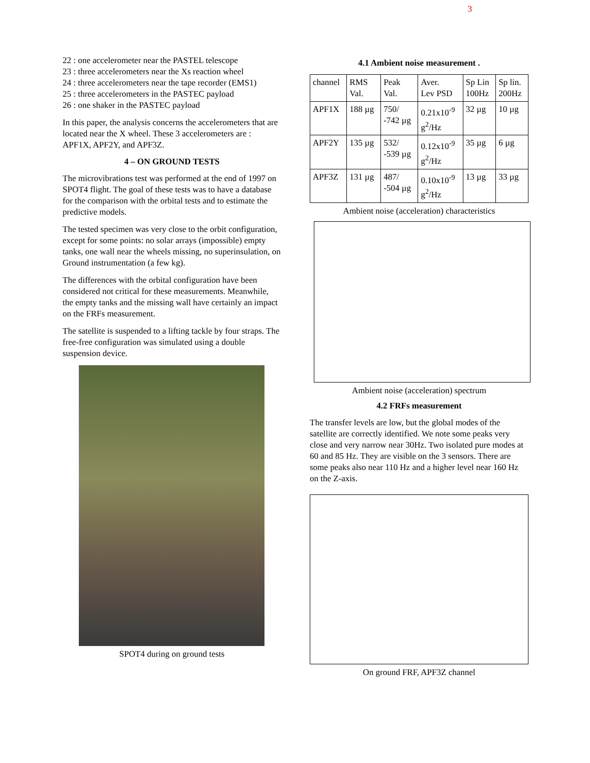3
22 : one accelerometer near the PASTEL telescope
23 : three accelerometers near the Xs reaction wheel
24 : three accelerometers near the tape recorder (EMS1)
25 : three accelerometers in the PASTEC payload
26 : one shaker in the PASTEC payload
In this paper, the analysis concerns the accelerometers that are located near the X wheel. These 3 accelerometers are : APF1X, APF2Y, and APF3Z.
4 – ON GROUND TESTS
The microvibrations test was performed at the end of 1997 on SPOT4 flight. The goal of these tests was to have a database for the comparison with the orbital tests and to estimate the predictive models.
The tested specimen was very close to the orbit configuration, except for some points: no solar arrays (impossible) empty tanks, one wall near the wheels missing, no superinsulation, on Ground instrumentation (a few kg).
The differences with the orbital configuration have been considered not critical for these measurements. Meanwhile, the empty tanks and the missing wall have certainly an impact on the FRFs measurement.
The satellite is suspended to a lifting tackle by four straps. The free-free configuration was simulated using a double suspension device.
SPOT4 during on ground tests
4.1 Ambient noise measurement .
| channel | RMS Val. | Peak Val. | Aver. Lev PSD | Sp Lin 100Hz | Sp lin. 200Hz |
| APF1X | 188 µg | 750/ -742 µg | 0.21x10<sup>-9</sup> g<sup>2</sup>/Hz | 32 µg | 10 µg |
| APF2Y | 135 µg | 532/ -539 µg | 0.12x10<sup>-9</sup> g<sup>2</sup>/Hz | 35 µg | 6 µg |
| APF3Z | 131 µg | 487/ -504 µg | 0.10x10<sup>-9</sup> g<sup>2</sup>/Hz | 13 µg | 33 µg |
Ambient noise (acceleration) characteristics
Ambient noise (acceleration) spectrum
4.2 FRFs measurement
The transfer levels are low, but the global modes of the satellite are correctly identified. We note some peaks very close and very narrow near 30Hz. Two isolated pure modes at 60 and 85 Hz. They are visible on the 3 sensors. There are some peaks also near 110 Hz and a higher level near 160 Hz on the Z-axis.
On ground FRF, APF3Z channel